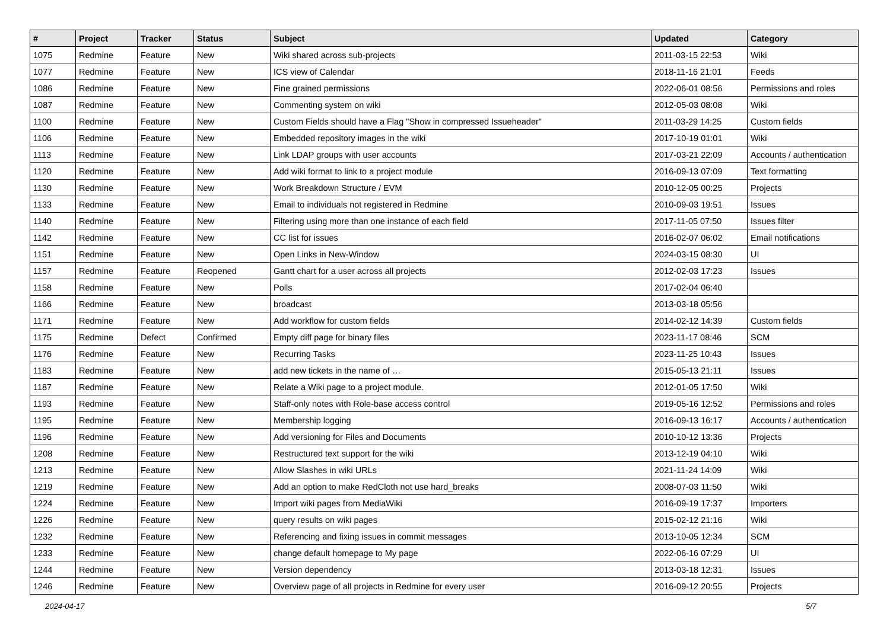| # | Project | Tracker | Status | Subject | Updated | Category |
| --- | --- | --- | --- | --- | --- | --- |
| 1075 | Redmine | Feature | New | Wiki shared across sub-projects | 2011-03-15 22:53 | Wiki |
| 1077 | Redmine | Feature | New | ICS view of Calendar | 2018-11-16 21:01 | Feeds |
| 1086 | Redmine | Feature | New | Fine grained permissions | 2022-06-01 08:56 | Permissions and roles |
| 1087 | Redmine | Feature | New | Commenting system on wiki | 2012-05-03 08:08 | Wiki |
| 1100 | Redmine | Feature | New | Custom Fields should have a Flag "Show in compressed Issueheader" | 2011-03-29 14:25 | Custom fields |
| 1106 | Redmine | Feature | New | Embedded repository images in the wiki | 2017-10-19 01:01 | Wiki |
| 1113 | Redmine | Feature | New | Link LDAP groups with user accounts | 2017-03-21 22:09 | Accounts / authentication |
| 1120 | Redmine | Feature | New | Add wiki format to link to a project module | 2016-09-13 07:09 | Text formatting |
| 1130 | Redmine | Feature | New | Work Breakdown Structure / EVM | 2010-12-05 00:25 | Projects |
| 1133 | Redmine | Feature | New | Email to individuals not registered in Redmine | 2010-09-03 19:51 | Issues |
| 1140 | Redmine | Feature | New | Filtering using more than one instance of each field | 2017-11-05 07:50 | Issues filter |
| 1142 | Redmine | Feature | New | CC list for issues | 2016-02-07 06:02 | Email notifications |
| 1151 | Redmine | Feature | New | Open Links in New-Window | 2024-03-15 08:30 | UI |
| 1157 | Redmine | Feature | Reopened | Gantt chart for a user across all projects | 2012-02-03 17:23 | Issues |
| 1158 | Redmine | Feature | New | Polls | 2017-02-04 06:40 | |
| 1166 | Redmine | Feature | New | broadcast | 2013-03-18 05:56 | |
| 1171 | Redmine | Feature | New | Add workflow for custom fields | 2014-02-12 14:39 | Custom fields |
| 1175 | Redmine | Defect | Confirmed | Empty diff page for binary files | 2023-11-17 08:46 | SCM |
| 1176 | Redmine | Feature | New | Recurring Tasks | 2023-11-25 10:43 | Issues |
| 1183 | Redmine | Feature | New | add new tickets in the name of … | 2015-05-13 21:11 | Issues |
| 1187 | Redmine | Feature | New | Relate a Wiki page to a project module. | 2012-01-05 17:50 | Wiki |
| 1193 | Redmine | Feature | New | Staff-only notes with Role-base access control | 2019-05-16 12:52 | Permissions and roles |
| 1195 | Redmine | Feature | New | Membership logging | 2016-09-13 16:17 | Accounts / authentication |
| 1196 | Redmine | Feature | New | Add versioning for Files and Documents | 2010-10-12 13:36 | Projects |
| 1208 | Redmine | Feature | New | Restructured text support for the wiki | 2013-12-19 04:10 | Wiki |
| 1213 | Redmine | Feature | New | Allow Slashes in wiki URLs | 2021-11-24 14:09 | Wiki |
| 1219 | Redmine | Feature | New | Add an option to make RedCloth not use hard_breaks | 2008-07-03 11:50 | Wiki |
| 1224 | Redmine | Feature | New | Import wiki pages from MediaWiki | 2016-09-19 17:37 | Importers |
| 1226 | Redmine | Feature | New | query results on wiki pages | 2015-02-12 21:16 | Wiki |
| 1232 | Redmine | Feature | New | Referencing and fixing issues in commit messages | 2013-10-05 12:34 | SCM |
| 1233 | Redmine | Feature | New | change default homepage to My page | 2022-06-16 07:29 | UI |
| 1244 | Redmine | Feature | New | Version dependency | 2013-03-18 12:31 | Issues |
| 1246 | Redmine | Feature | New | Overview page of all projects in Redmine for every user | 2016-09-12 20:55 | Projects |
2024-04-17 5/7